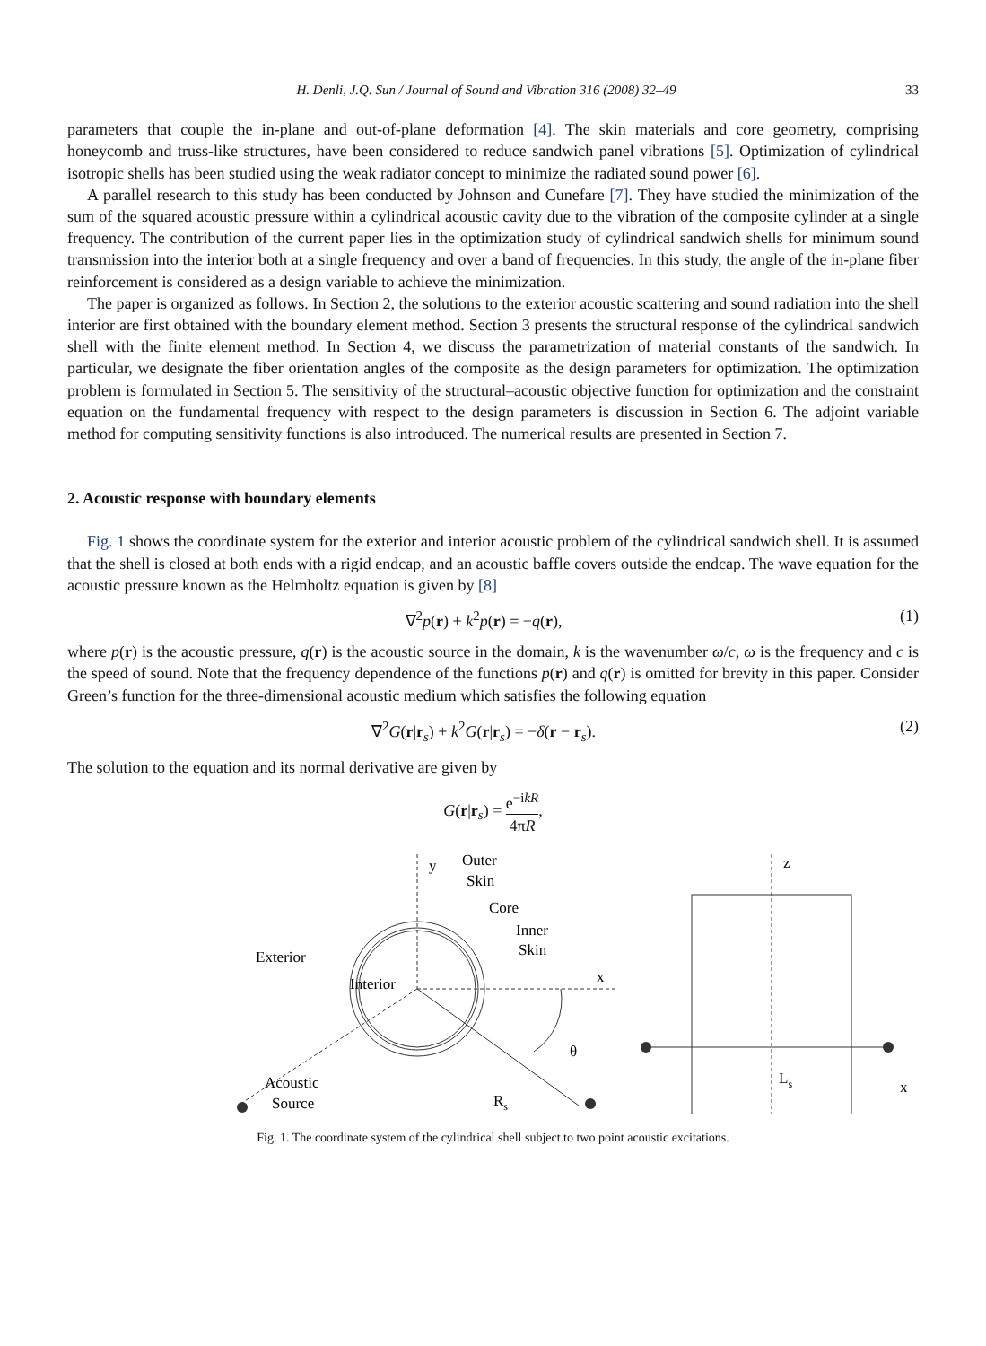H. Denli, J.Q. Sun / Journal of Sound and Vibration 316 (2008) 32–49 33
parameters that couple the in-plane and out-of-plane deformation [4]. The skin materials and core geometry, comprising honeycomb and truss-like structures, have been considered to reduce sandwich panel vibrations [5]. Optimization of cylindrical isotropic shells has been studied using the weak radiator concept to minimize the radiated sound power [6].
A parallel research to this study has been conducted by Johnson and Cunefare [7]. They have studied the minimization of the sum of the squared acoustic pressure within a cylindrical acoustic cavity due to the vibration of the composite cylinder at a single frequency. The contribution of the current paper lies in the optimization study of cylindrical sandwich shells for minimum sound transmission into the interior both at a single frequency and over a band of frequencies. In this study, the angle of the in-plane fiber reinforcement is considered as a design variable to achieve the minimization.
The paper is organized as follows. In Section 2, the solutions to the exterior acoustic scattering and sound radiation into the shell interior are first obtained with the boundary element method. Section 3 presents the structural response of the cylindrical sandwich shell with the finite element method. In Section 4, we discuss the parametrization of material constants of the sandwich. In particular, we designate the fiber orientation angles of the composite as the design parameters for optimization. The optimization problem is formulated in Section 5. The sensitivity of the structural–acoustic objective function for optimization and the constraint equation on the fundamental frequency with respect to the design parameters is discussion in Section 6. The adjoint variable method for computing sensitivity functions is also introduced. The numerical results are presented in Section 7.
2. Acoustic response with boundary elements
Fig. 1 shows the coordinate system for the exterior and interior acoustic problem of the cylindrical sandwich shell. It is assumed that the shell is closed at both ends with a rigid endcap, and an acoustic baffle covers outside the endcap. The wave equation for the acoustic pressure known as the Helmholtz equation is given by [8]
∇<sup>2</sup>p(r) + k<sup>2</sup>p(r) = −q(r), (1)
where p(r) is the acoustic pressure, q(r) is the acoustic source in the domain, k is the wavenumber ω/c, ω is the frequency and c is the speed of sound. Note that the frequency dependence of the functions p(r) and q(r) is omitted for brevity in this paper. Consider Green’s function for the three-dimensional acoustic medium which satisfies the following equation
∇<sup>2</sup>G(r|r<sub>s</sub>) + k<sup>2</sup>G(r|r<sub>s</sub>) = −δ(r − r<sub>s</sub>). (2)
The solution to the equation and its normal derivative are given by
G(r|r<sub>s</sub>) = e<sup>−ikR</sup> 4πR,
y
Outer
Skin
Core
Inner
Skin
Exterior
Interior
x
θ
Acoustic
Source
Rs
z
Ls
x
Fig. 1. The coordinate system of the cylindrical shell subject to two point acoustic excitations.